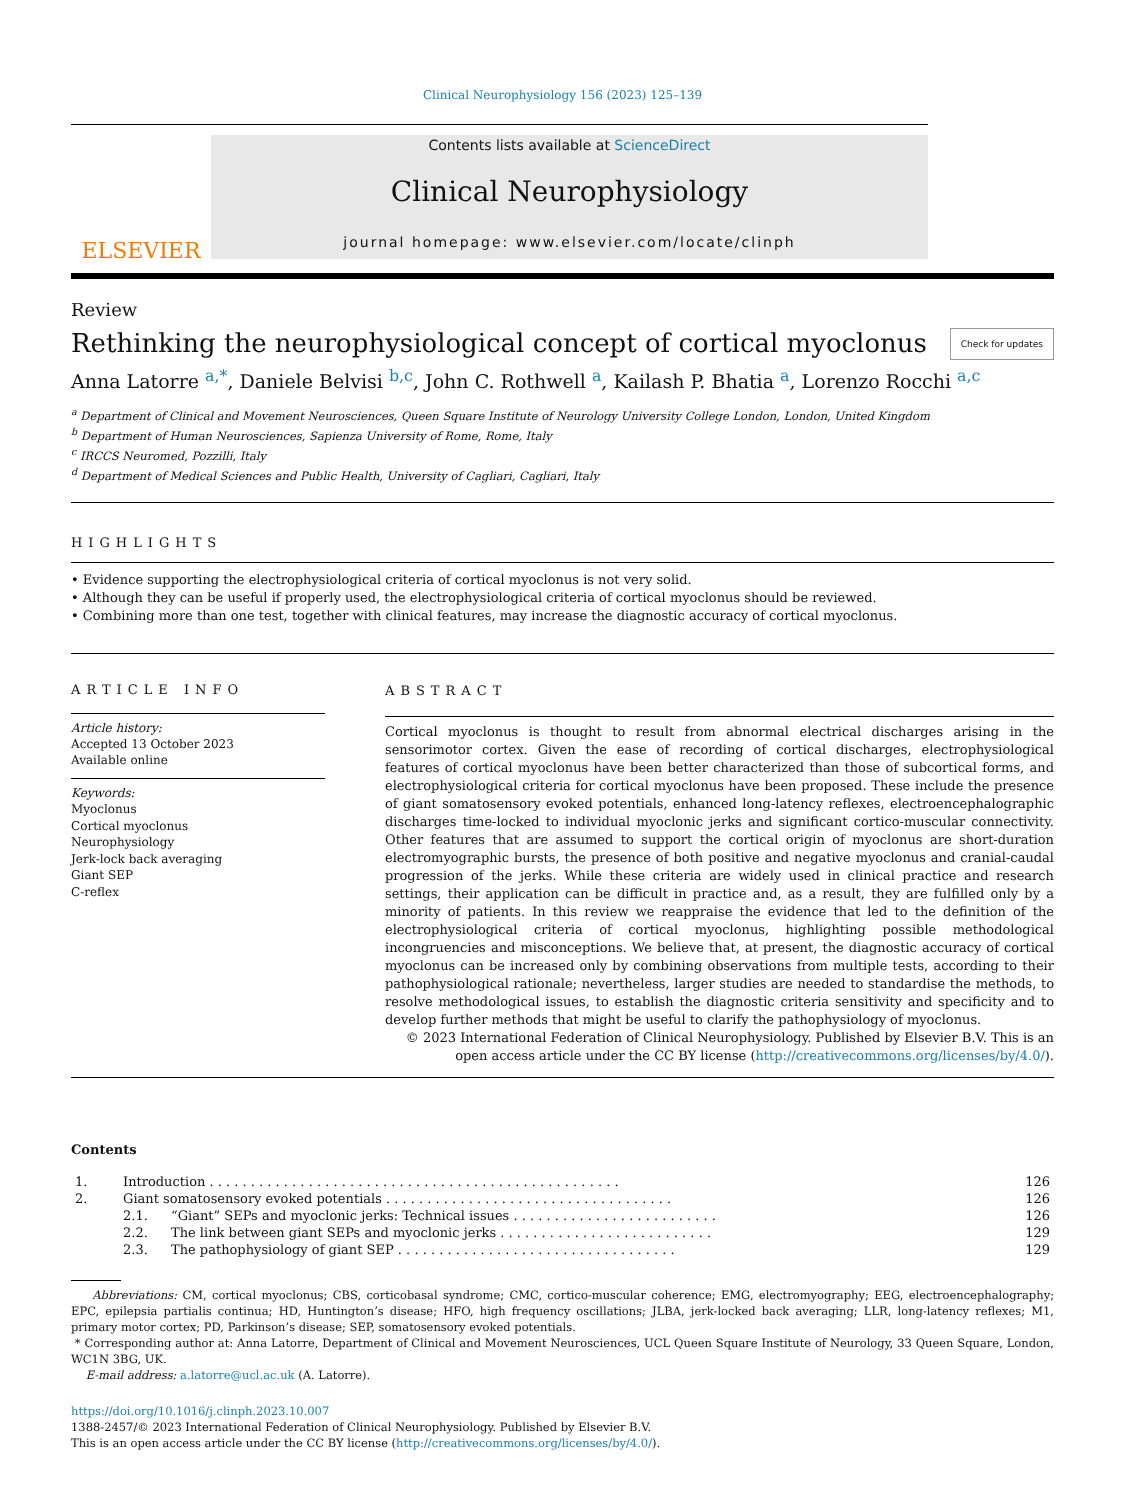Clinical Neurophysiology 156 (2023) 125–139
ELSEVIER
Contents lists available at ScienceDirect
Clinical Neurophysiology
journal homepage: www.elsevier.com/locate/clinph
Review
Rethinking the neurophysiological concept of cortical myoclonus Check for updates
Anna Latorre <sup>a,*</sup>, Daniele Belvisi <sup>b,c</sup>, John C. Rothwell <sup>a</sup>, Kailash P. Bhatia <sup>a</sup>, Lorenzo Rocchi <sup>a,c</sup>
<sup>a</sup> Department of Clinical and Movement Neurosciences, Queen Square Institute of Neurology University College London, London, United Kingdom
<sup>b</sup> Department of Human Neurosciences, Sapienza University of Rome, Rome, Italy
<sup>c</sup> IRCCS Neuromed, Pozzilli, Italy
<sup>d</sup> Department of Medical Sciences and Public Health, University of Cagliari, Cagliari, Italy
HIGHLIGHTS
• Evidence supporting the electrophysiological criteria of cortical myoclonus is not very solid.
• Although they can be useful if properly used, the electrophysiological criteria of cortical myoclonus should be reviewed.
• Combining more than one test, together with clinical features, may increase the diagnostic accuracy of cortical myoclonus.
ARTICLE INFO
Article history:
Accepted 13 October 2023
Available online
Keywords:
Myoclonus
Cortical myoclonus
Neurophysiology
Jerk-lock back averaging
Giant SEP
C-reflex
ABSTRACT
Cortical myoclonus is thought to result from abnormal electrical discharges arising in the sensorimotor cortex. Given the ease of recording of cortical discharges, electrophysiological features of cortical myoclonus have been better characterized than those of subcortical forms, and electrophysiological criteria for cortical myoclonus have been proposed. These include the presence of giant somatosensory evoked potentials, enhanced long-latency reflexes, electroencephalographic discharges time-locked to individual myoclonic jerks and significant cortico-muscular connectivity. Other features that are assumed to support the cortical origin of myoclonus are short-duration electromyographic bursts, the presence of both positive and negative myoclonus and cranial-caudal progression of the jerks. While these criteria are widely used in clinical practice and research settings, their application can be difficult in practice and, as a result, they are fulfilled only by a minority of patients. In this review we reappraise the evidence that led to the definition of the electrophysiological criteria of cortical myoclonus, highlighting possible methodological incongruencies and misconceptions. We believe that, at present, the diagnostic accuracy of cortical myoclonus can be increased only by combining observations from multiple tests, according to their pathophysiological rationale; nevertheless, larger studies are needed to standardise the methods, to resolve methodological issues, to establish the diagnostic criteria sensitivity and specificity and to develop further methods that might be useful to clarify the pathophysiology of myoclonus.
© 2023 International Federation of Clinical Neurophysiology. Published by Elsevier B.V. This is an open access article under the CC BY license (http://creativecommons.org/licenses/by/4.0/).
Contents
| 1. | Introduction . . . . . . . . . . . . . . . . . . . . . . . . . . . . . . . . . . . . . . . . . . . . . . . . . . | | 126 |
| 2. | Giant somatosensory evoked potentials . . . . . . . . . . . . . . . . . . . . . . . . . . . . . . . . . . . | | 126 |
| | 2.1. | “Giant” SEPs and myoclonic jerks: Technical issues . . . . . . . . . . . . . . . . . . . . . . . . . | 126 |
| | 2.2. | The link between giant SEPs and myoclonic jerks . . . . . . . . . . . . . . . . . . . . . . . . . . | 129 |
| | 2.3. | The pathophysiology of giant SEP . . . . . . . . . . . . . . . . . . . . . . . . . . . . . . . . . . | 129 |
Abbreviations: CM, cortical myoclonus; CBS, corticobasal syndrome; CMC, cortico-muscular coherence; EMG, electromyography; EEG, electroencephalography; EPC, epilepsia partialis continua; HD, Huntington’s disease; HFO, high frequency oscillations; JLBA, jerk-locked back averaging; LLR, long-latency reflexes; M1, primary motor cortex; PD, Parkinson’s disease; SEP, somatosensory evoked potentials.
* Corresponding author at: Anna Latorre, Department of Clinical and Movement Neurosciences, UCL Queen Square Institute of Neurology, 33 Queen Square, London, WC1N 3BG, UK.
E-mail address: a.latorre@ucl.ac.uk (A. Latorre).
https://doi.org/10.1016/j.clinph.2023.10.007
1388-2457/© 2023 International Federation of Clinical Neurophysiology. Published by Elsevier B.V.
This is an open access article under the CC BY license (http://creativecommons.org/licenses/by/4.0/).